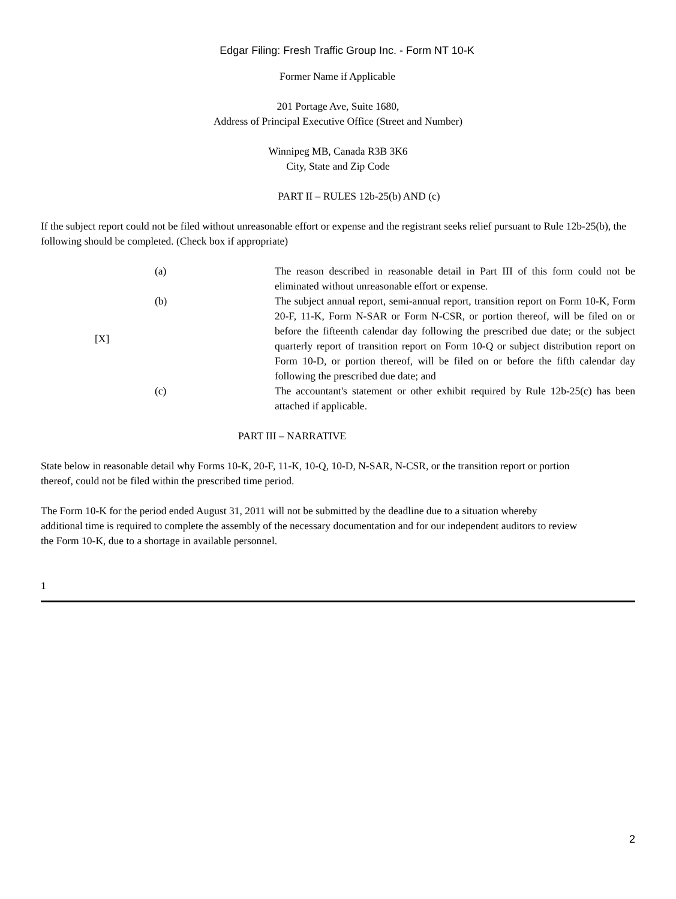Edgar Filing: Fresh Traffic Group Inc. - Form NT 10-K
Former Name if Applicable
201 Portage Ave, Suite 1680,
Address of Principal Executive Office (Street and Number)
Winnipeg MB, Canada R3B 3K6
City, State and Zip Code
PART II – RULES 12b-25(b) AND (c)
If the subject report could not be filed without unreasonable effort or expense and the registrant seeks relief pursuant to Rule 12b-25(b), the following should be completed. (Check box if appropriate)
| | (a) | The reason described in reasonable detail in Part III of this form could not be eliminated without unreasonable effort or expense. |
| [X] | (b) | The subject annual report, semi-annual report, transition report on Form 10-K, Form 20-F, 11-K, Form N-SAR or Form N-CSR, or portion thereof, will be filed on or before the fifteenth calendar day following the prescribed due date; or the subject quarterly report of transition report on Form 10-Q or subject distribution report on Form 10-D, or portion thereof, will be filed on or before the fifth calendar day following the prescribed due date; and |
| | (c) | The accountant's statement or other exhibit required by Rule 12b-25(c) has been attached if applicable. |
PART III – NARRATIVE
State below in reasonable detail why Forms 10-K, 20-F, 11-K, 10-Q, 10-D, N-SAR, N-CSR, or the transition report or portion thereof, could not be filed within the prescribed time period.
The Form 10-K for the period ended August 31, 2011 will not be submitted by the deadline due to a situation whereby additional time is required to complete the assembly of the necessary documentation and for our independent auditors to review the Form 10-K, due to a shortage in available personnel.
1
2